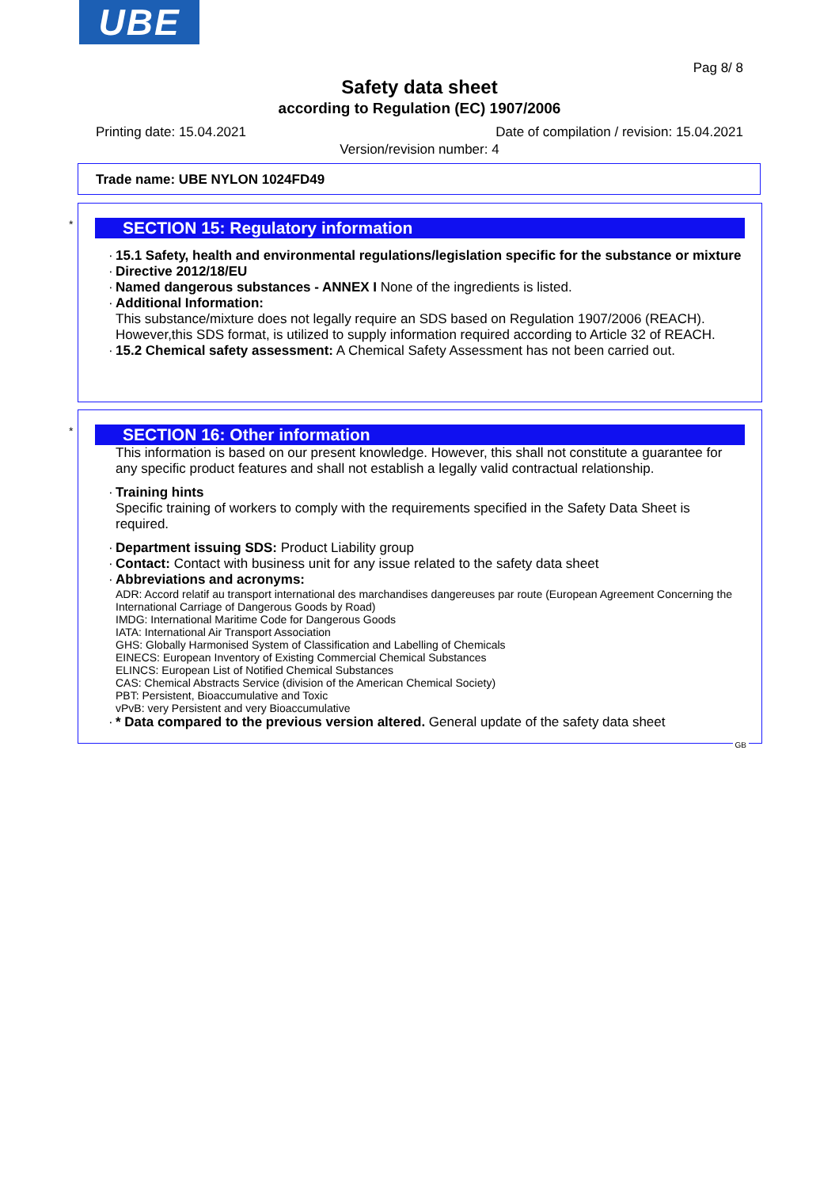UBE
Pag 8/ 8
Safety data sheet
according to Regulation (EC) 1907/2006
Printing date: 15.04.2021 Date of compilation / revision: 15.04.2021
Version/revision number: 4
Trade name: UBE NYLON 1024FD49
*
SECTION 15: Regulatory information
· 15.1 Safety, health and environmental regulations/legislation specific for the substance or mixture
· Directive 2012/18/EU
· Named dangerous substances - ANNEX I None of the ingredients is listed.
· Additional Information:
This substance/mixture does not legally require an SDS based on Regulation 1907/2006 (REACH). However,this SDS format, is utilized to supply information required according to Article 32 of REACH.
· 15.2 Chemical safety assessment: A Chemical Safety Assessment has not been carried out.
*
SECTION 16: Other information
This information is based on our present knowledge. However, this shall not constitute a guarantee for any specific product features and shall not establish a legally valid contractual relationship.
· Training hints
Specific training of workers to comply with the requirements specified in the Safety Data Sheet is required.
· Department issuing SDS: Product Liability group
· Contact: Contact with business unit for any issue related to the safety data sheet
· Abbreviations and acronyms:
ADR: Accord relatif au transport international des marchandises dangereuses par route (European Agreement Concerning the International Carriage of Dangerous Goods by Road)
IMDG: International Maritime Code for Dangerous Goods
IATA: International Air Transport Association
GHS: Globally Harmonised System of Classification and Labelling of Chemicals
EINECS: European Inventory of Existing Commercial Chemical Substances
ELINCS: European List of Notified Chemical Substances
CAS: Chemical Abstracts Service (division of the American Chemical Society)
PBT: Persistent, Bioaccumulative and Toxic
vPvB: very Persistent and very Bioaccumulative
· * Data compared to the previous version altered. General update of the safety data sheet
GB